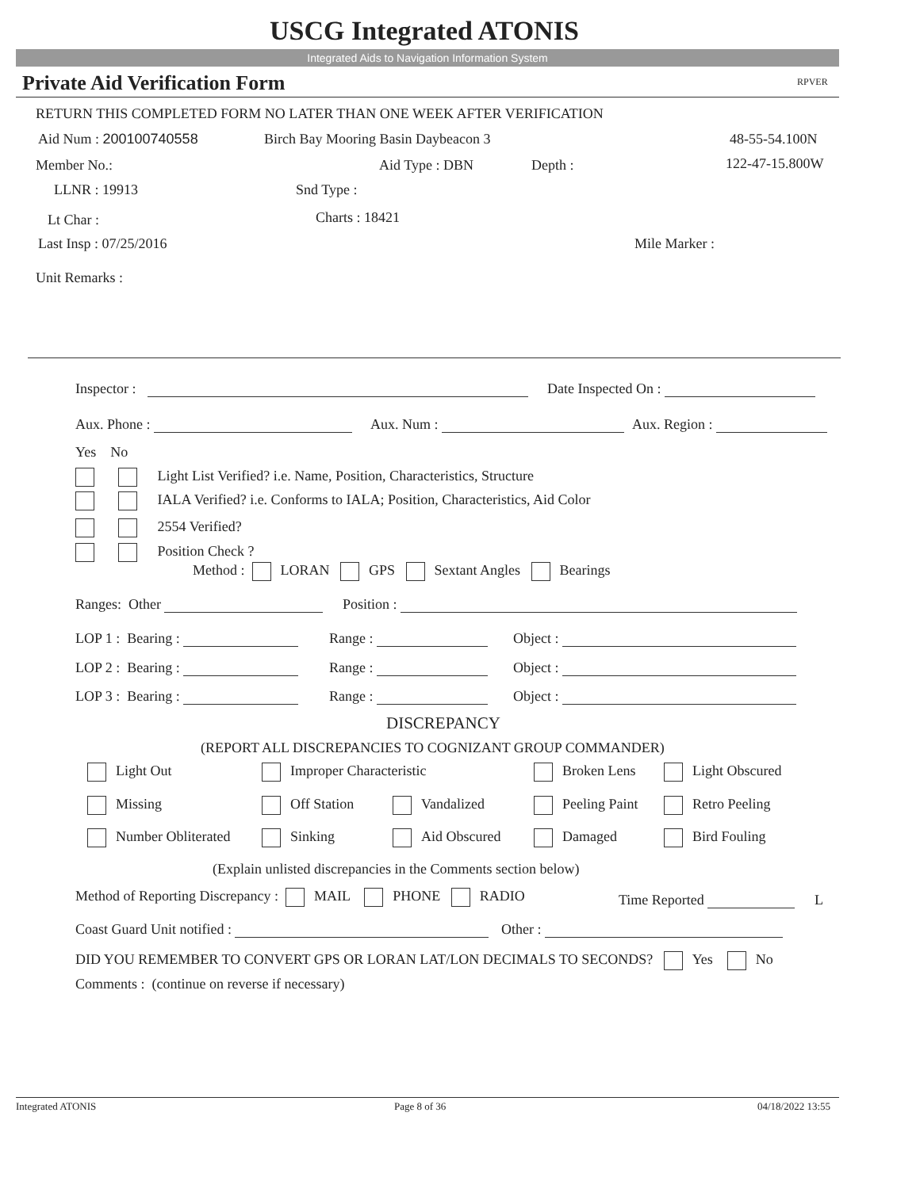USCG Integrated ATONIS
Integrated Aids to Navigation Information System
Private Aid Verification Form RPVER
RETURN THIS COMPLETED FORM NO LATER THAN ONE WEEK AFTER VERIFICATION
Aid Num : 200100740558 Birch Bay Mooring Basin Daybeacon 3 48-55-54.100N
Member No.: Aid Type : DBN Depth : 122-47-15.800W
LLNR : 19913 Snd Type :
Lt Char : Charts : 18421
Last Insp : 07/25/2016 Mile Marker :
Unit Remarks :
Inspector : Date Inspected On :
Aux. Phone : Aux. Num : Aux. Region :
Yes No
Light List Verified? i.e. Name, Position, Characteristics, Structure
IALA Verified? i.e. Conforms to IALA; Position, Characteristics, Aid Color
2554 Verified?
Position Check ?
Method : LORAN GPS Sextant Angles Bearings
Ranges: Other Position :
LOP 1 : Bearing :
LOP 2 : Bearing :
LOP 3 : Bearing :
Range :
Range :
Range :
Object :
Object :
Object :
DISCREPANCY
(REPORT ALL DISCREPANCIES TO COGNIZANT GROUP COMMANDER)
Light Out Improper Characteristic Broken Lens Light Obscured
Missing Off Station Vandalized Peeling Paint Retro Peeling
Number Obliterated Sinking Aid Obscured Damaged Bird Fouling
(Explain unlisted discrepancies in the Comments section below)
Method of Reporting Discrepancy : MAIL PHONE RADIO Time Reported L
Coast Guard Unit notified : Other :
DID YOU REMEMBER TO CONVERT GPS OR LORAN LAT/LON DECIMALS TO SECONDS? Yes No
Comments : (continue on reverse if necessary)
Integrated ATONIS Page 8 of 36 04/18/2022 13:55